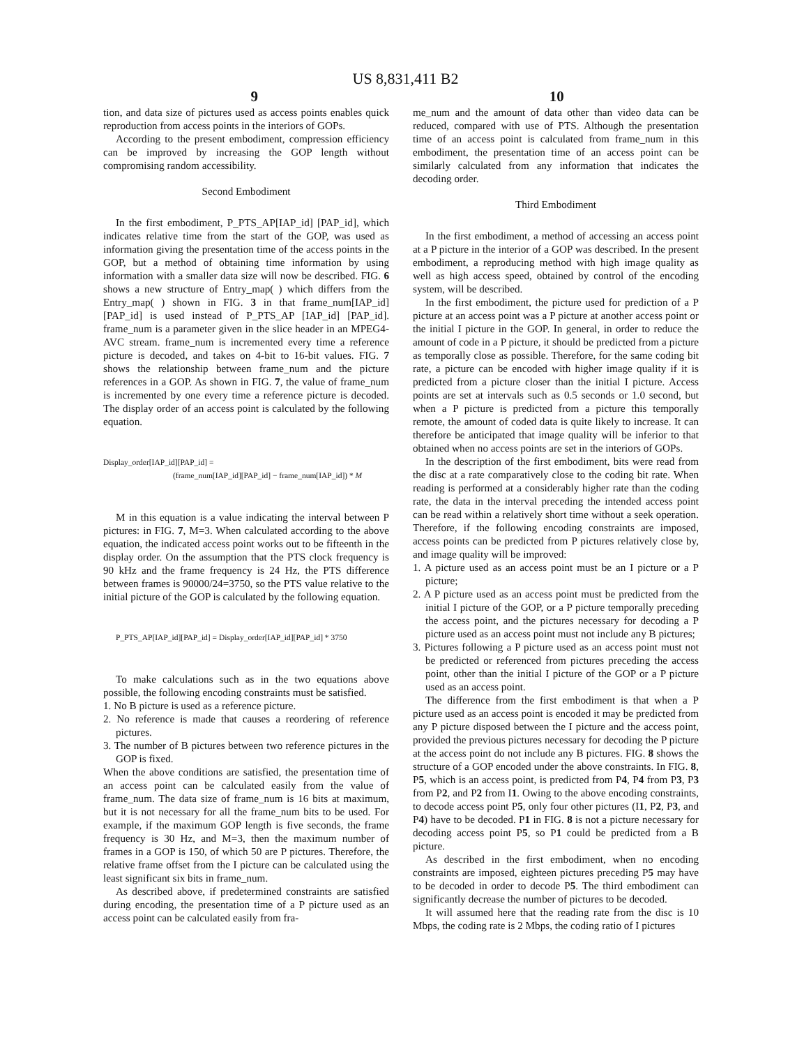US 8,831,411 B2
9 10
tion, and data size of pictures used as access points enables quick reproduction from access points in the interiors of GOPs.
According to the present embodiment, compression efficiency can be improved by increasing the GOP length without compromising random accessibility.
Second Embodiment
In the first embodiment, P_PTS_AP[IAP_id] [PAP_id], which indicates relative time from the start of the GOP, was used as information giving the presentation time of the access points in the GOP, but a method of obtaining time information by using information with a smaller data size will now be described. FIG. 6 shows a new structure of Entry_map( ) which differs from the Entry_map( ) shown in FIG. 3 in that frame_num[IAP_id] [PAP_id] is used instead of P_PTS_AP [IAP_id] [PAP_id]. frame_num is a parameter given in the slice header in an MPEG4-AVC stream. frame_num is incremented every time a reference picture is decoded, and takes on 4-bit to 16-bit values. FIG. 7 shows the relationship between frame_num and the picture references in a GOP. As shown in FIG. 7, the value of frame_num is incremented by one every time a reference picture is decoded. The display order of an access point is calculated by the following equation.
Display_order[IAP_id][PAP_id] =
(frame_num[IAP_id][PAP_id] − frame_num[IAP_id]) * M
M in this equation is a value indicating the interval between P pictures: in FIG. 7, M=3. When calculated according to the above equation, the indicated access point works out to be fifteenth in the display order. On the assumption that the PTS clock frequency is 90 kHz and the frame frequency is 24 Hz, the PTS difference between frames is 90000/24=3750, so the PTS value relative to the initial picture of the GOP is calculated by the following equation.
P_PTS_AP[IAP_id][PAP_id] = Display_order[IAP_id][PAP_id] * 3750
To make calculations such as in the two equations above possible, the following encoding constraints must be satisfied.
1. No B picture is used as a reference picture.
2. No reference is made that causes a reordering of reference pictures.
3. The number of B pictures between two reference pictures in the GOP is fixed.
When the above conditions are satisfied, the presentation time of an access point can be calculated easily from the value of frame_num. The data size of frame_num is 16 bits at maximum, but it is not necessary for all the frame_num bits to be used. For example, if the maximum GOP length is five seconds, the frame frequency is 30 Hz, and M=3, then the maximum number of frames in a GOP is 150, of which 50 are P pictures. Therefore, the relative frame offset from the I picture can be calculated using the least significant six bits in frame_num.
As described above, if predetermined constraints are satisfied during encoding, the presentation time of a P picture used as an access point can be calculated easily from fra-
me_num and the amount of data other than video data can be reduced, compared with use of PTS. Although the presentation time of an access point is calculated from frame_num in this embodiment, the presentation time of an access point can be similarly calculated from any information that indicates the decoding order.
Third Embodiment
In the first embodiment, a method of accessing an access point at a P picture in the interior of a GOP was described. In the present embodiment, a reproducing method with high image quality as well as high access speed, obtained by control of the encoding system, will be described.
In the first embodiment, the picture used for prediction of a P picture at an access point was a P picture at another access point or the initial I picture in the GOP. In general, in order to reduce the amount of code in a P picture, it should be predicted from a picture as temporally close as possible. Therefore, for the same coding bit rate, a picture can be encoded with higher image quality if it is predicted from a picture closer than the initial I picture. Access points are set at intervals such as 0.5 seconds or 1.0 second, but when a P picture is predicted from a picture this temporally remote, the amount of coded data is quite likely to increase. It can therefore be anticipated that image quality will be inferior to that obtained when no access points are set in the interiors of GOPs.
In the description of the first embodiment, bits were read from the disc at a rate comparatively close to the coding bit rate. When reading is performed at a considerably higher rate than the coding rate, the data in the interval preceding the intended access point can be read within a relatively short time without a seek operation. Therefore, if the following encoding constraints are imposed, access points can be predicted from P pictures relatively close by, and image quality will be improved:
1. A picture used as an access point must be an I picture or a P picture;
2. A P picture used as an access point must be predicted from the initial I picture of the GOP, or a P picture temporally preceding the access point, and the pictures necessary for decoding a P picture used as an access point must not include any B pictures;
3. Pictures following a P picture used as an access point must not be predicted or referenced from pictures preceding the access point, other than the initial I picture of the GOP or a P picture used as an access point.
The difference from the first embodiment is that when a P picture used as an access point is encoded it may be predicted from any P picture disposed between the I picture and the access point, provided the previous pictures necessary for decoding the P picture at the access point do not include any B pictures. FIG. 8 shows the structure of a GOP encoded under the above constraints. In FIG. 8, P5, which is an access point, is predicted from P4, P4 from P3, P3 from P2, and P2 from I1. Owing to the above encoding constraints, to decode access point P5, only four other pictures (I1, P2, P3, and P4) have to be decoded. P1 in FIG. 8 is not a picture necessary for decoding access point P5, so P1 could be predicted from a B picture.
As described in the first embodiment, when no encoding constraints are imposed, eighteen pictures preceding P5 may have to be decoded in order to decode P5. The third embodiment can significantly decrease the number of pictures to be decoded.
It will assumed here that the reading rate from the disc is 10 Mbps, the coding rate is 2 Mbps, the coding ratio of I pictures